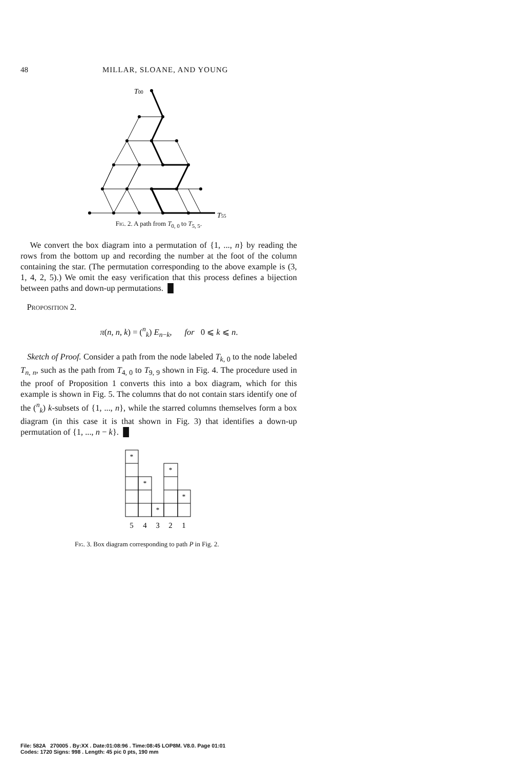48 MILLAR, SLOANE, AND YOUNG
T00
T55
Fig. 2. A path from T<sub>0, 0</sub> to T<sub>5, 5</sub>.
We convert the box diagram into a permutation of {1, ..., n} by reading the rows from the bottom up and recording the number at the foot of the column containing the star. (The permutation corresponding to the above example is (3, 1, 4, 2, 5).) We omit the easy verification that this process defines a bijection between paths and down-up permutations. █
Proposition 2.
π(n, n, k) = (<sup>n</sup><sub>k</sub>) E<sub>n−k</sub>, for 0 ⩽ k ⩽ n.
Sketch of Proof. Consider a path from the node labeled T<sub>k, 0</sub> to the node labeled T<sub>n, n</sub>, such as the path from T<sub>4, 0</sub> to T<sub>9, 9</sub> shown in Fig. 4. The procedure used in the proof of Proposition 1 converts this into a box diagram, which for this example is shown in Fig. 5. The columns that do not contain stars identify one of the (<sup>n</sup><sub>k</sub>) k-subsets of {1, ..., n}, while the starred columns themselves form a box diagram (in this case it is that shown in Fig. 3) that identifies a down-up permutation of {1, ..., n − k}. █
*
*
*
*
*
5
4
3
2
1
Fig. 3. Box diagram corresponding to path P in Fig. 2.
File: 582A 270005 . By:XX . Date:01:08:96 . Time:08:45 LOP8M. V8.0. Page 01:01
Codes: 1720 Signs: 998 . Length: 45 pic 0 pts, 190 mm